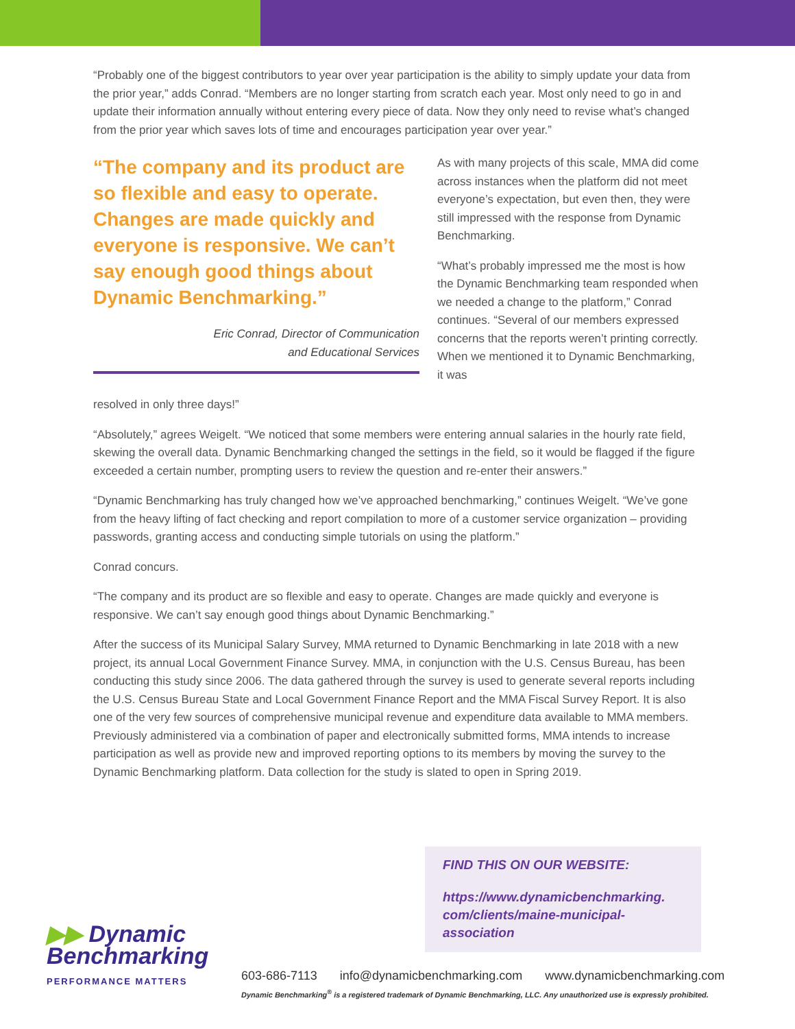“Probably one of the biggest contributors to year over year participation is the ability to simply update your data from the prior year,” adds Conrad. “Members are no longer starting from scratch each year. Most only need to go in and update their information annually without entering every piece of data. Now they only need to revise what’s changed from the prior year which saves lots of time and encourages participation year over year.”
“The company and its product are so flexible and easy to operate. Changes are made quickly and everyone is responsive. We can’t say enough good things about Dynamic Benchmarking.”
Eric Conrad, Director of Communication
and Educational Services
As with many projects of this scale, MMA did come across instances when the platform did not meet everyone’s expectation, but even then, they were still impressed with the response from Dynamic Benchmarking.
“What’s probably impressed me the most is how the Dynamic Benchmarking team responded when we needed a change to the platform,” Conrad continues. “Several of our members expressed concerns that the reports weren’t printing correctly. When we mentioned it to Dynamic Benchmarking, it was
resolved in only three days!”
“Absolutely,” agrees Weigelt. “We noticed that some members were entering annual salaries in the hourly rate field, skewing the overall data. Dynamic Benchmarking changed the settings in the field, so it would be flagged if the figure exceeded a certain number, prompting users to review the question and re-enter their answers.”
“Dynamic Benchmarking has truly changed how we’ve approached benchmarking,” continues Weigelt. “We’ve gone from the heavy lifting of fact checking and report compilation to more of a customer service organization – providing passwords, granting access and conducting simple tutorials on using the platform.”
Conrad concurs.
“The company and its product are so flexible and easy to operate. Changes are made quickly and everyone is responsive. We can’t say enough good things about Dynamic Benchmarking.”
After the success of its Municipal Salary Survey, MMA returned to Dynamic Benchmarking in late 2018 with a new project, its annual Local Government Finance Survey. MMA, in conjunction with the U.S. Census Bureau, has been conducting this study since 2006. The data gathered through the survey is used to generate several reports including the U.S. Census Bureau State and Local Government Finance Report and the MMA Fiscal Survey Report. It is also one of the very few sources of comprehensive municipal revenue and expenditure data available to MMA members. Previously administered via a combination of paper and electronically submitted forms, MMA intends to increase participation as well as provide new and improved reporting options to its members by moving the survey to the Dynamic Benchmarking platform. Data collection for the study is slated to open in Spring 2019.
FIND THIS ON OUR WEBSITE:
https://www.dynamicbenchmarking.
com/clients/maine-municipal-
association
▶▶ Dynamic
Benchmarking
PERFORMANCE MATTERS
603-686-7113 info@dynamicbenchmarking.com www.dynamicbenchmarking.com
Dynamic Benchmarking<sup>®</sup> is a registered trademark of Dynamic Benchmarking, LLC. Any unauthorized use is expressly prohibited.